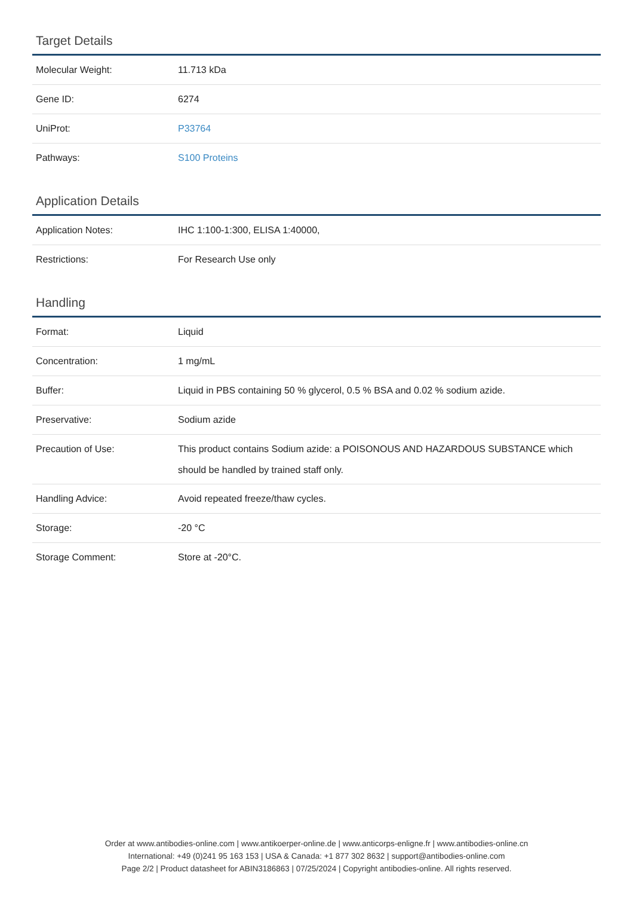Target Details
| Molecular Weight: | 11.713 kDa |
| Gene ID: | 6274 |
| UniProt: | P33764 |
| Pathways: | S100 Proteins |
Application Details
| Application Notes: | IHC 1:100-1:300, ELISA 1:40000, |
| Restrictions: | For Research Use only |
Handling
| Format: | Liquid |
| Concentration: | 1 mg/mL |
| Buffer: | Liquid in PBS containing 50 % glycerol, 0.5 % BSA and 0.02 % sodium azide. |
| Preservative: | Sodium azide |
| Precaution of Use: | This product contains Sodium azide: a POISONOUS AND HAZARDOUS SUBSTANCE which should be handled by trained staff only. |
| Handling Advice: | Avoid repeated freeze/thaw cycles. |
| Storage: | -20 °C |
| Storage Comment: | Store at -20°C. |
Order at www.antibodies-online.com | www.antikoerper-online.de | www.anticorps-enligne.fr | www.antibodies-online.cn
International: +49 (0)241 95 163 153 | USA & Canada: +1 877 302 8632 | support@antibodies-online.com
Page 2/2 | Product datasheet for ABIN3186863 | 07/25/2024 | Copyright antibodies-online. All rights reserved.